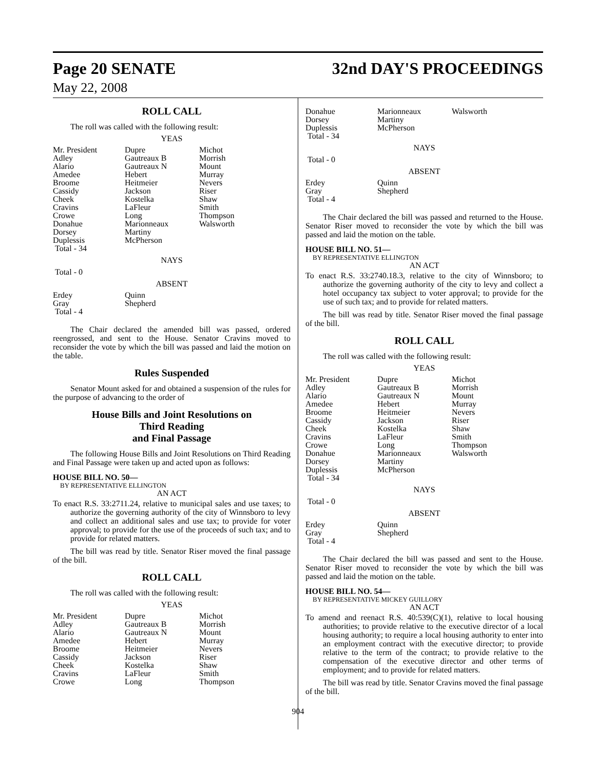Page 20 SENATE 32nd DAY'S PROCEEDINGS
May 22, 2008
ROLL CALL
The roll was called with the following result:
YEAS
| Mr. President | Dupre | Michot |
| Adley | Gautreaux B | Morrish |
| Alario | Gautreaux N | Mount |
| Amedee | Hebert | Murray |
| Broome | Heitmeier | Nevers |
| Cassidy | Jackson | Riser |
| Cheek | Kostelka | Shaw |
| Cravins | LaFleur | Smith |
| Crowe | Long | Thompson |
| Donahue | Marionneaux | Walsworth |
| Dorsey | Martiny | |
| Duplessis | McPherson | |
| Total - 34 | | |
NAYS
Total - 0
ABSENT
| Erdey | Quinn |
| Gray | Shepherd |
| Total - 4 | |
The Chair declared the amended bill was passed, ordered reengrossed, and sent to the House. Senator Cravins moved to reconsider the vote by which the bill was passed and laid the motion on the table.
Rules Suspended
Senator Mount asked for and obtained a suspension of the rules for the purpose of advancing to the order of
House Bills and Joint Resolutions on
Third Reading
and Final Passage
The following House Bills and Joint Resolutions on Third Reading and Final Passage were taken up and acted upon as follows:
HOUSE BILL NO. 50—
BY REPRESENTATIVE ELLINGTON
AN ACT
To enact R.S. 33:2711.24, relative to municipal sales and use taxes; to authorize the governing authority of the city of Winnsboro to levy and collect an additional sales and use tax; to provide for voter approval; to provide for the use of the proceeds of such tax; and to provide for related matters.
The bill was read by title. Senator Riser moved the final passage of the bill.
ROLL CALL
The roll was called with the following result:
YEAS
| Mr. President | Dupre | Michot |
| Adley | Gautreaux B | Morrish |
| Alario | Gautreaux N | Mount |
| Amedee | Hebert | Murray |
| Broome | Heitmeier | Nevers |
| Cassidy | Jackson | Riser |
| Cheek | Kostelka | Shaw |
| Cravins | LaFleur | Smith |
| Crowe | Long | Thompson |
| Donahue | Marionneaux | Walsworth |
| Dorsey | Martiny | |
| Duplessis | McPherson | |
| Total - 34 | | |
NAYS
Total - 0
ABSENT
| Erdey | Quinn |
| Gray | Shepherd |
| Total - 4 | |
The Chair declared the bill was passed and returned to the House. Senator Riser moved to reconsider the vote by which the bill was passed and laid the motion on the table.
HOUSE BILL NO. 51—
BY REPRESENTATIVE ELLINGTON
AN ACT
To enact R.S. 33:2740.18.3, relative to the city of Winnsboro; to authorize the governing authority of the city to levy and collect a hotel occupancy tax subject to voter approval; to provide for the use of such tax; and to provide for related matters.
The bill was read by title. Senator Riser moved the final passage of the bill.
ROLL CALL
The roll was called with the following result:
YEAS
| Mr. President | Dupre | Michot |
| Adley | Gautreaux B | Morrish |
| Alario | Gautreaux N | Mount |
| Amedee | Hebert | Murray |
| Broome | Heitmeier | Nevers |
| Cassidy | Jackson | Riser |
| Cheek | Kostelka | Shaw |
| Cravins | LaFleur | Smith |
| Crowe | Long | Thompson |
| Donahue | Marionneaux | Walsworth |
| Dorsey | Martiny | |
| Duplessis | McPherson | |
| Total - 34 | | |
NAYS
Total - 0
ABSENT
| Erdey | Quinn |
| Gray | Shepherd |
| Total - 4 | |
The Chair declared the bill was passed and sent to the House. Senator Riser moved to reconsider the vote by which the bill was passed and laid the motion on the table.
HOUSE BILL NO. 54—
BY REPRESENTATIVE MICKEY GUILLORY
AN ACT
To amend and reenact R.S. 40:539(C)(1), relative to local housing authorities; to provide relative to the executive director of a local housing authority; to require a local housing authority to enter into an employment contract with the executive director; to provide relative to the term of the contract; to provide relative to the compensation of the executive director and other terms of employment; and to provide for related matters.
The bill was read by title. Senator Cravins moved the final passage of the bill.
904